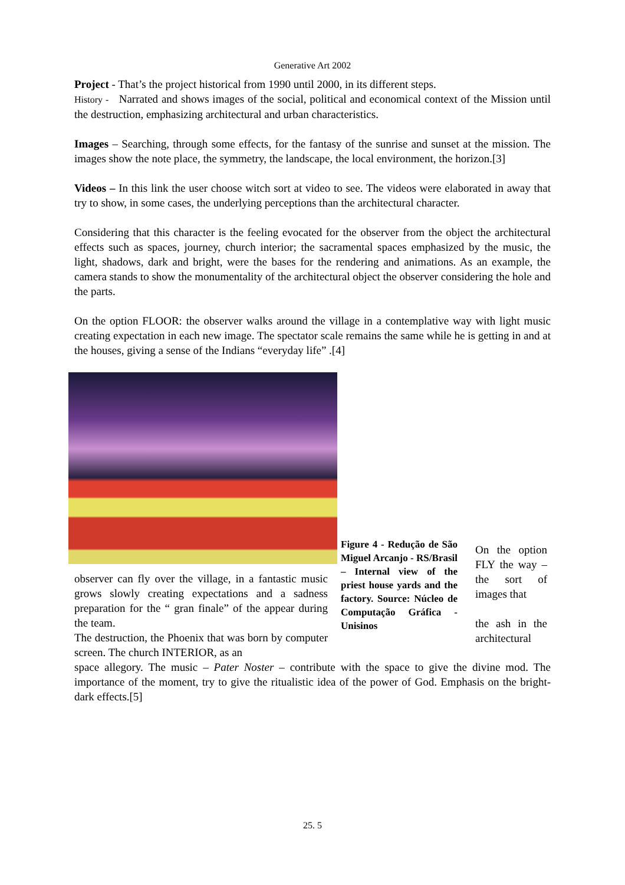Generative Art 2002
Project - That’s the project historical from 1990 until 2000, in its different steps.
History - Narrated and shows images of the social, political and economical context of the Mission until the destruction, emphasizing architectural and urban characteristics.
Images – Searching, through some effects, for the fantasy of the sunrise and sunset at the mission. The images show the note place, the symmetry, the landscape, the local environment, the horizon.[3]
Videos – In this link the user choose witch sort at video to see. The videos were elaborated in away that try to show, in some cases, the underlying perceptions than the architectural character.
Considering that this character is the feeling evocated for the observer from the object the architectural effects such as spaces, journey, church interior; the sacramental spaces emphasized by the music, the light, shadows, dark and bright, were the bases for the rendering and animations. As an example, the camera stands to show the monumentality of the architectural object the observer considering the hole and the parts.
On the option FLOOR: the observer walks around the village in a contemplative way with light music creating expectation in each new image. The spectator scale remains the same while he is getting in and at the houses, giving a sense of the Indians “everyday life” .[4]
observer can fly over the village, in a fantastic music grows slowly creating expectations and a sadness preparation for the “ gran finale” of the appear during the team.
The destruction, the Phoenix that was born by computer screen. The church INTERIOR, as an
Figure 4 - Redução de São Miguel Arcanjo - RS/Brasil – Internal view of the priest house yards and the factory. Source: Núcleo de Computação Gráfica - Unisinos
On the option FLY the way – the sort of images that
the ash in the architectural
space allegory. The music – Pater Noster – contribute with the space to give the divine mod. The importance of the moment, try to give the ritualistic idea of the power of God. Emphasis on the bright-dark effects.[5]
25. 5